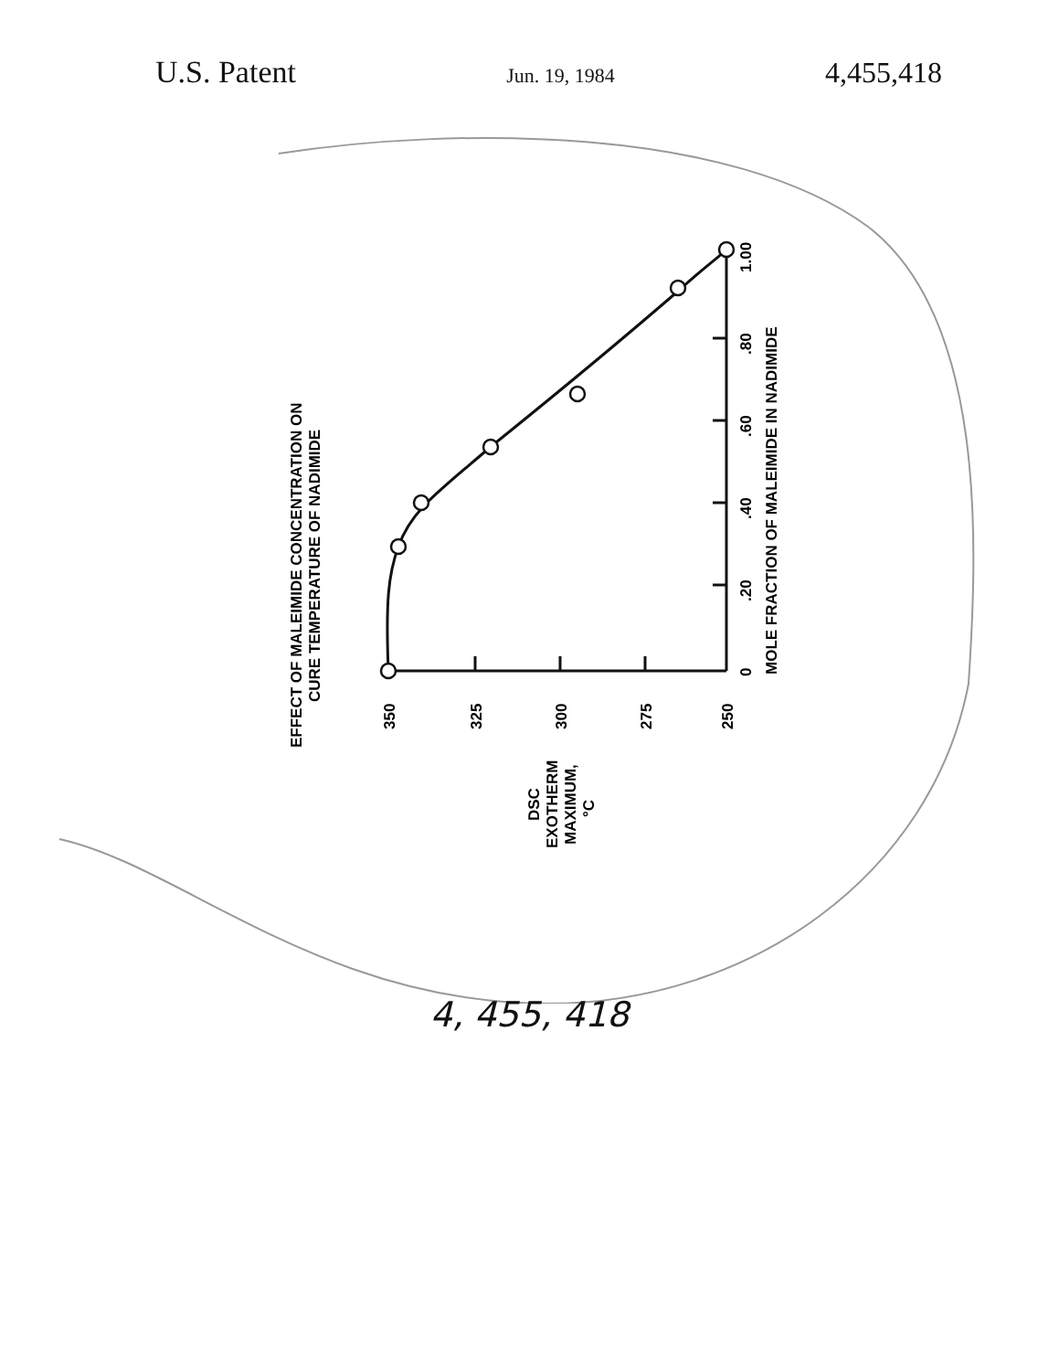U.S. Patent Jun. 19, 1984 4,455,418
EFFECT OF MALEIMIDE CONCENTRATION ON
CURE TEMPERATURE OF NADIMIDE
MOLE FRACTION OF MALEIMIDE IN NADIMIDE
350
325
300
275
250
0
.20
.40
.60
.80
1.00
DSC
EXOTHERM
MAXIMUM,
°C
4, 455, 418